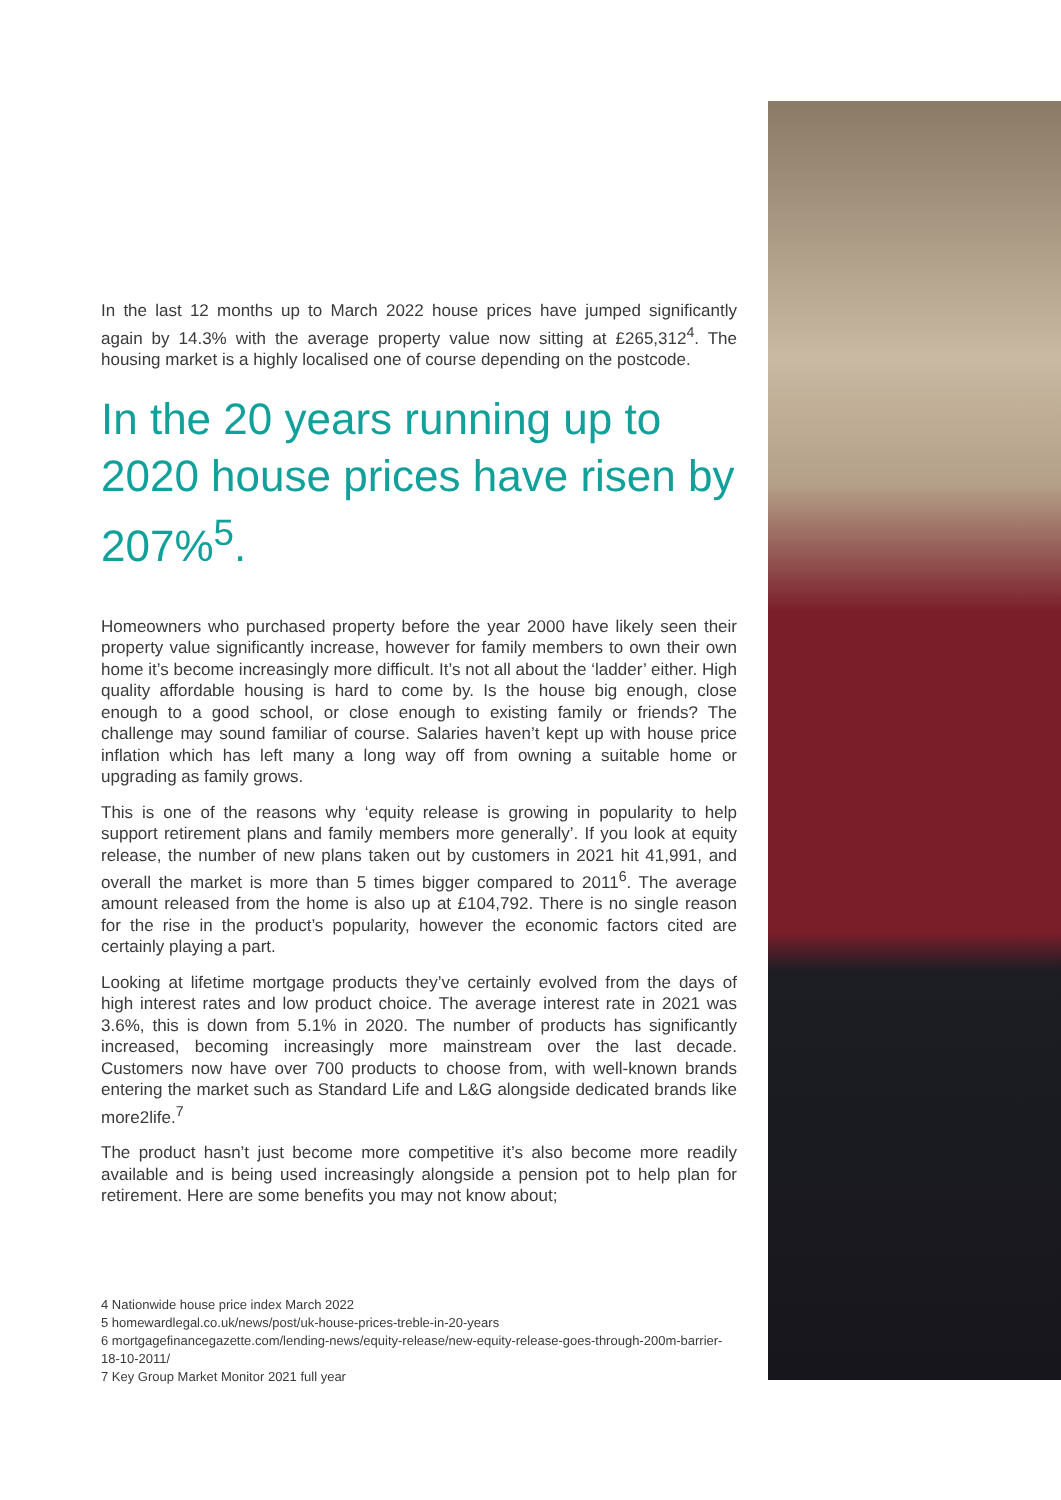In the last 12 months up to March 2022 house prices have jumped significantly again by 14.3% with the average property value now sitting at £265,312<sup>4</sup>. The housing market is a highly localised one of course depending on the postcode.
In the 20 years running up to 2020 house prices have risen by 207%<sup>5</sup>.
Homeowners who purchased property before the year 2000 have likely seen their property value significantly increase, however for family members to own their own home it’s become increasingly more difficult. It’s not all about the ‘ladder’ either. High quality affordable housing is hard to come by. Is the house big enough, close enough to a good school, or close enough to existing family or friends? The challenge may sound familiar of course. Salaries haven’t kept up with house price inflation which has left many a long way off from owning a suitable home or upgrading as family grows.
This is one of the reasons why ‘equity release is growing in popularity to help support retirement plans and family members more generally’. If you look at equity release, the number of new plans taken out by customers in 2021 hit 41,991, and overall the market is more than 5 times bigger compared to 2011<sup>6</sup>. The average amount released from the home is also up at £104,792. There is no single reason for the rise in the product’s popularity, however the economic factors cited are certainly playing a part.
Looking at lifetime mortgage products they’ve certainly evolved from the days of high interest rates and low product choice. The average interest rate in 2021 was 3.6%, this is down from 5.1% in 2020. The number of products has significantly increased, becoming increasingly more mainstream over the last decade. Customers now have over 700 products to choose from, with well-known brands entering the market such as Standard Life and L&G alongside dedicated brands like more2life.<sup>7</sup>
The product hasn’t just become more competitive it’s also become more readily available and is being used increasingly alongside a pension pot to help plan for retirement. Here are some benefits you may not know about;
4 Nationwide house price index March 2022
5 homewardlegal.co.uk/news/post/uk-house-prices-treble-in-20-years
6 mortgagefinancegazette.com/lending-news/equity-release/new-equity-release-goes-through-200m-barrier-18-10-2011/
7 Key Group Market Monitor 2021 full year